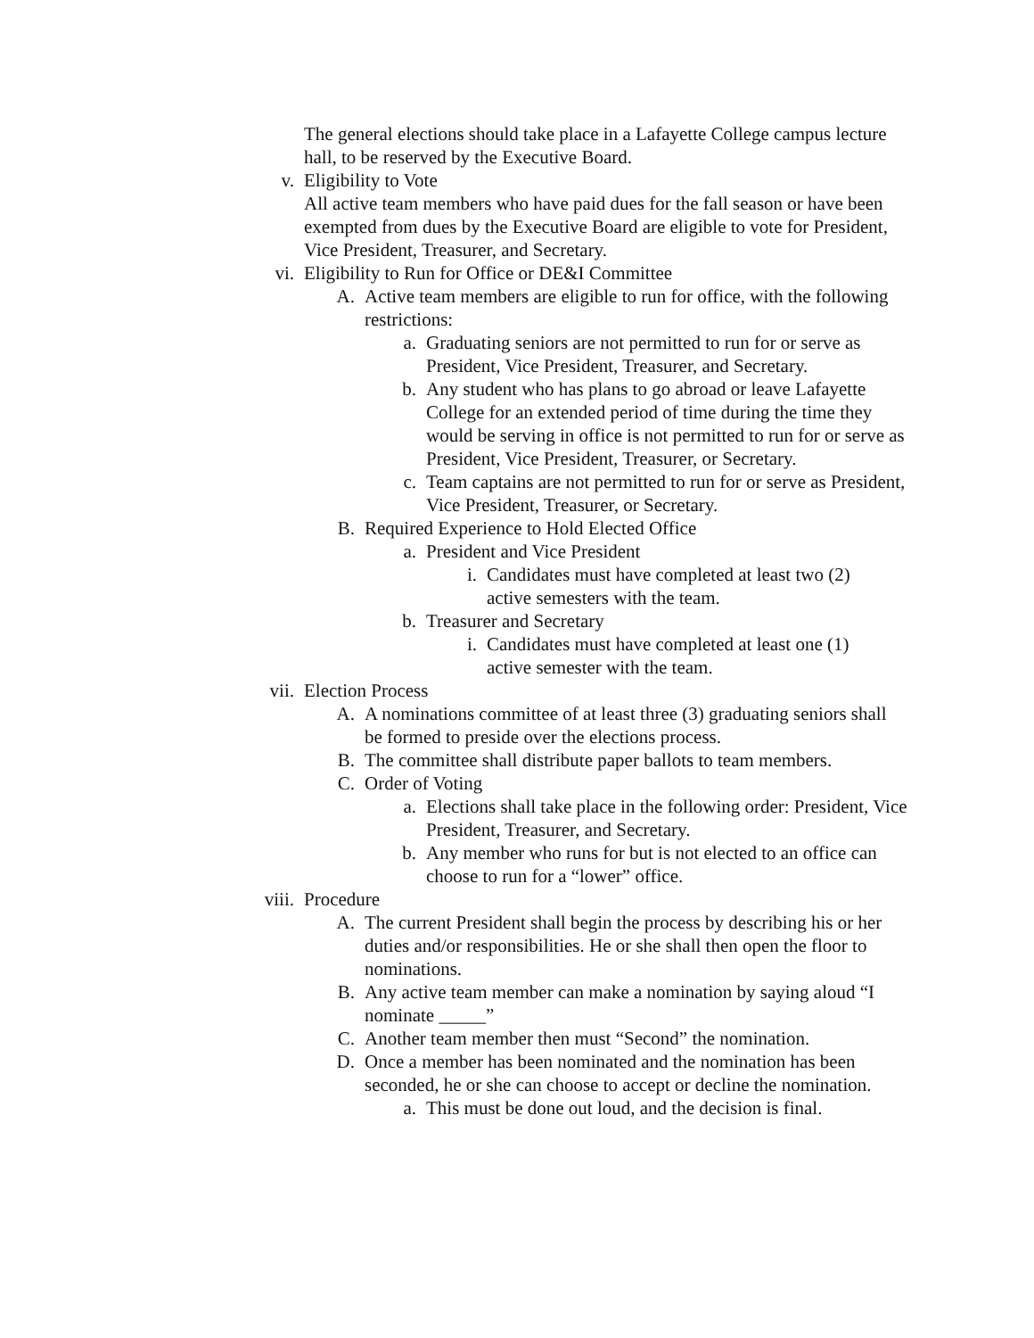The general elections should take place in a Lafayette College campus lecture hall, to be reserved by the Executive Board.
v. Eligibility to Vote
All active team members who have paid dues for the fall season or have been exempted from dues by the Executive Board are eligible to vote for President, Vice President, Treasurer, and Secretary.
vi. Eligibility to Run for Office or DE&I Committee
A. Active team members are eligible to run for office, with the following restrictions:
a. Graduating seniors are not permitted to run for or serve as President, Vice President, Treasurer, and Secretary.
b. Any student who has plans to go abroad or leave Lafayette College for an extended period of time during the time they would be serving in office is not permitted to run for or serve as President, Vice President, Treasurer, or Secretary.
c. Team captains are not permitted to run for or serve as President, Vice President, Treasurer, or Secretary.
B. Required Experience to Hold Elected Office
a. President and Vice President
i. Candidates must have completed at least two (2) active semesters with the team.
b. Treasurer and Secretary
i. Candidates must have completed at least one (1) active semester with the team.
vii. Election Process
A. A nominations committee of at least three (3) graduating seniors shall be formed to preside over the elections process.
B. The committee shall distribute paper ballots to team members.
C. Order of Voting
a. Elections shall take place in the following order: President, Vice President, Treasurer, and Secretary.
b. Any member who runs for but is not elected to an office can choose to run for a “lower” office.
viii. Procedure
A. The current President shall begin the process by describing his or her duties and/or responsibilities. He or she shall then open the floor to nominations.
B. Any active team member can make a nomination by saying aloud “I nominate _____”
C. Another team member then must “Second” the nomination.
D. Once a member has been nominated and the nomination has been seconded, he or she can choose to accept or decline the nomination.
a. This must be done out loud, and the decision is final.